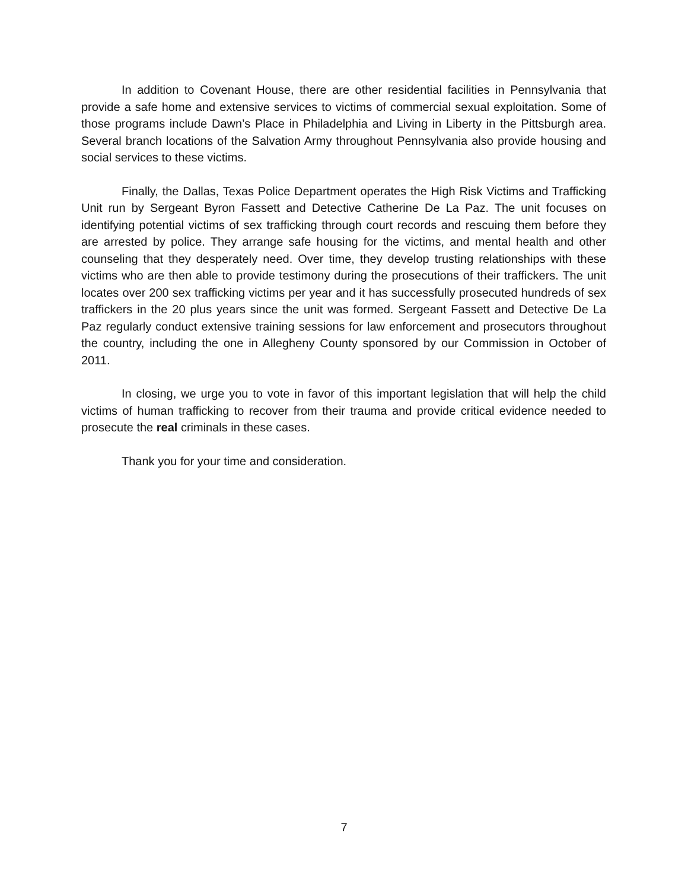In addition to Covenant House, there are other residential facilities in Pennsylvania that provide a safe home and extensive services to victims of commercial sexual exploitation. Some of those programs include Dawn’s Place in Philadelphia and Living in Liberty in the Pittsburgh area. Several branch locations of the Salvation Army throughout Pennsylvania also provide housing and social services to these victims.
Finally, the Dallas, Texas Police Department operates the High Risk Victims and Trafficking Unit run by Sergeant Byron Fassett and Detective Catherine De La Paz. The unit focuses on identifying potential victims of sex trafficking through court records and rescuing them before they are arrested by police. They arrange safe housing for the victims, and mental health and other counseling that they desperately need. Over time, they develop trusting relationships with these victims who are then able to provide testimony during the prosecutions of their traffickers. The unit locates over 200 sex trafficking victims per year and it has successfully prosecuted hundreds of sex traffickers in the 20 plus years since the unit was formed. Sergeant Fassett and Detective De La Paz regularly conduct extensive training sessions for law enforcement and prosecutors throughout the country, including the one in Allegheny County sponsored by our Commission in October of 2011.
In closing, we urge you to vote in favor of this important legislation that will help the child victims of human trafficking to recover from their trauma and provide critical evidence needed to prosecute the real criminals in these cases.
Thank you for your time and consideration.
7